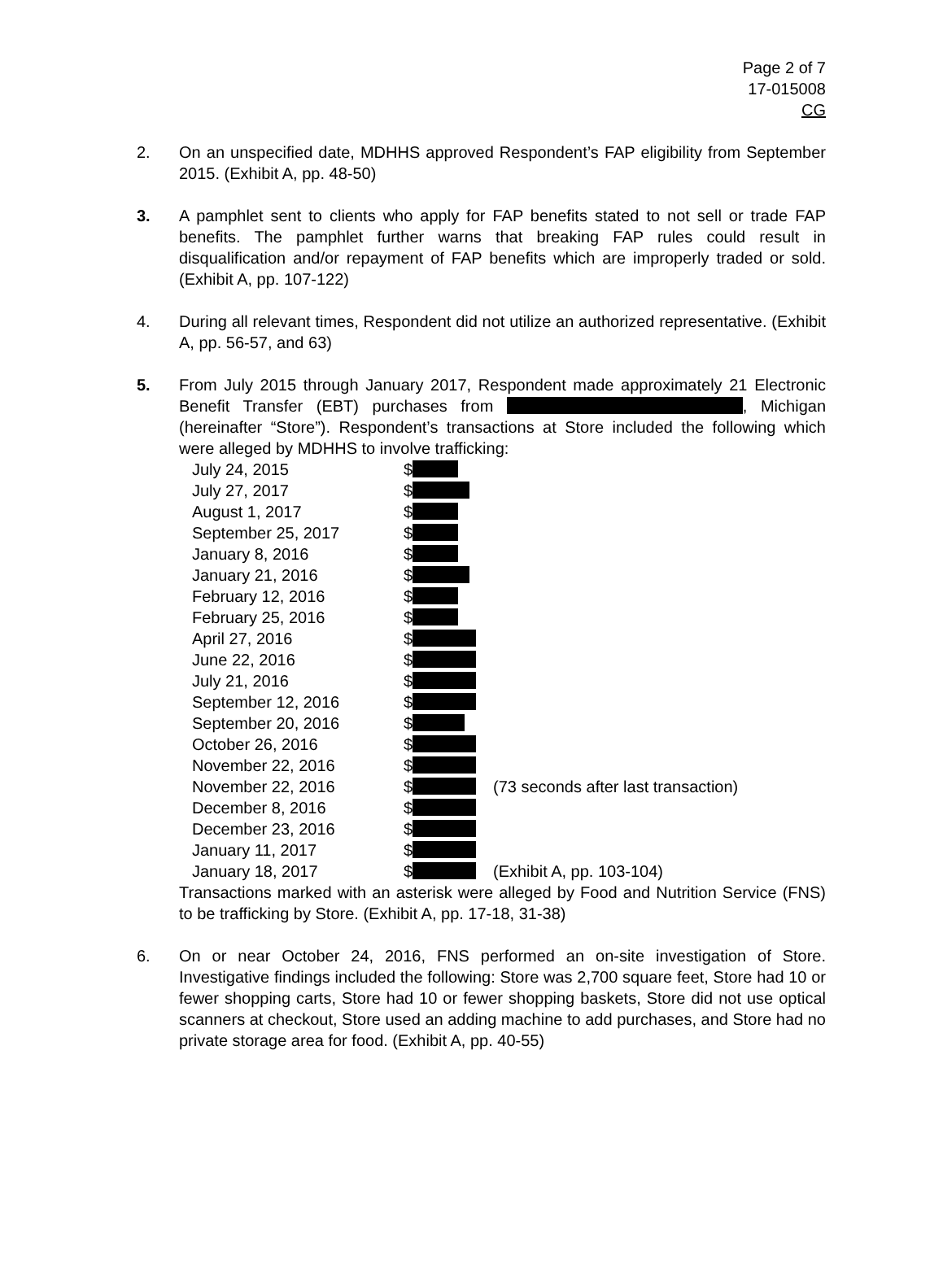Page 2 of 7
17-015008
CG
2. On an unspecified date, MDHHS approved Respondent’s FAP eligibility from September 2015. (Exhibit A, pp. 48-50)
3. A pamphlet sent to clients who apply for FAP benefits stated to not sell or trade FAP benefits. The pamphlet further warns that breaking FAP rules could result in disqualification and/or repayment of FAP benefits which are improperly traded or sold. (Exhibit A, pp. 107-122)
4. During all relevant times, Respondent did not utilize an authorized representative. (Exhibit A, pp. 56-57, and 63)
5. From July 2015 through January 2017, Respondent made approximately 21 Electronic Benefit Transfer (EBT) purchases from , Michigan (hereinafter “Store”). Respondent’s transactions at Store included the following which were alleged by MDHHS to involve trafficking:
| July 24, 2015 | $ | |
| July 27, 2017 | $ | |
| August 1, 2017 | $ | |
| September 25, 2017 | $ | |
| January 8, 2016 | $ | |
| January 21, 2016 | $ | |
| February 12, 2016 | $ | |
| February 25, 2016 | $ | |
| April 27, 2016 | $ | |
| June 22, 2016 | $ | |
| July 21, 2016 | $ | |
| September 12, 2016 | $ | |
| September 20, 2016 | $ | |
| October 26, 2016 | $ | |
| November 22, 2016 | $ | |
| November 22, 2016 | $ | (73 seconds after last transaction) |
| December 8, 2016 | $ | |
| December 23, 2016 | $ | |
| January 11, 2017 | $ | |
| January 18, 2017 | $ | (Exhibit A, pp. 103-104) |
Transactions marked with an asterisk were alleged by Food and Nutrition Service (FNS) to be trafficking by Store. (Exhibit A, pp. 17-18, 31-38)
6. On or near October 24, 2016, FNS performed an on-site investigation of Store. Investigative findings included the following: Store was 2,700 square feet, Store had 10 or fewer shopping carts, Store had 10 or fewer shopping baskets, Store did not use optical scanners at checkout, Store used an adding machine to add purchases, and Store had no private storage area for food. (Exhibit A, pp. 40-55)